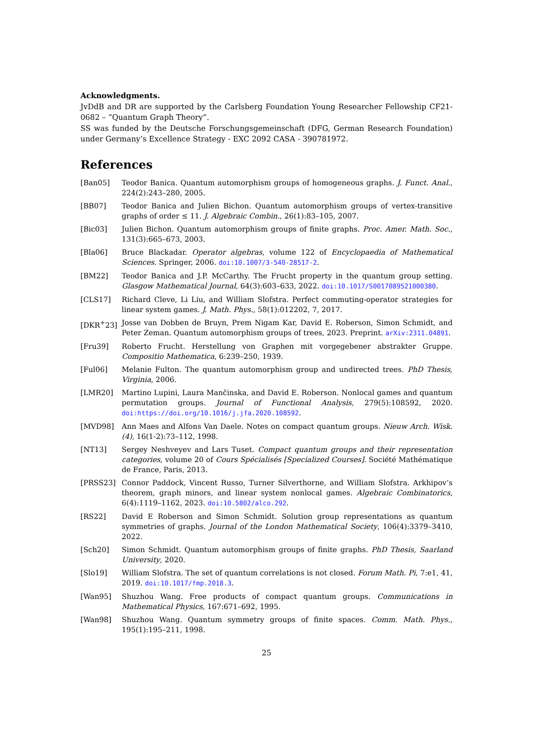Acknowledgments.
JvDdB and DR are supported by the Carlsberg Foundation Young Researcher Fellowship CF21-0682 – “Quantum Graph Theory”.
SS was funded by the Deutsche Forschungsgemeinschaft (DFG, German Research Foundation) under Germany’s Excellence Strategy - EXC 2092 CASA - 390781972.
References
[Ban05] Teodor Banica. Quantum automorphism groups of homogeneous graphs. J. Funct. Anal., 224(2):243–280, 2005.
[BB07] Teodor Banica and Julien Bichon. Quantum automorphism groups of vertex-transitive graphs of order ≤ 11. J. Algebraic Combin., 26(1):83–105, 2007.
[Bic03] Julien Bichon. Quantum automorphism groups of finite graphs. Proc. Amer. Math. Soc., 131(3):665–673, 2003.
[Bla06] Bruce Blackadar. Operator algebras, volume 122 of Encyclopaedia of Mathematical Sciences. Springer, 2006. doi:10.1007/3-540-28517-2.
[BM22] Teodor Banica and J.P. McCarthy. The Frucht property in the quantum group setting. Glasgow Mathematical Journal, 64(3):603–633, 2022. doi:10.1017/S0017089521000380.
[CLS17] Richard Cleve, Li Liu, and William Slofstra. Perfect commuting-operator strategies for linear system games. J. Math. Phys., 58(1):012202, 7, 2017.
[DKR<sup>+</sup>23] Josse van Dobben de Bruyn, Prem Nigam Kar, David E. Roberson, Simon Schmidt, and Peter Zeman. Quantum automorphism groups of trees, 2023. Preprint. arXiv:2311.04891.
[Fru39] Roberto Frucht. Herstellung von Graphen mit vorgegebener abstrakter Gruppe. Compositio Mathematica, 6:239–250, 1939.
[Ful06] Melanie Fulton. The quantum automorphism group and undirected trees. PhD Thesis, Virginia, 2006.
[LMR20] Martino Lupini, Laura Mančinska, and David E. Roberson. Nonlocal games and quantum permutation groups. Journal of Functional Analysis, 279(5):108592, 2020. doi:https://doi.org/10.1016/j.jfa.2020.108592.
[MVD98] Ann Maes and Alfons Van Daele. Notes on compact quantum groups. Nieuw Arch. Wisk. (4), 16(1-2):73–112, 1998.
[NT13] Sergey Neshveyev and Lars Tuset. Compact quantum groups and their representation categories, volume 20 of Cours Spécialisés [Specialized Courses]. Société Mathématique de France, Paris, 2013.
[PRSS23] Connor Paddock, Vincent Russo, Turner Silverthorne, and William Slofstra. Arkhipov’s theorem, graph minors, and linear system nonlocal games. Algebraic Combinatorics, 6(4):1119–1162, 2023. doi:10.5802/alco.292.
[RS22] David E Roberson and Simon Schmidt. Solution group representations as quantum symmetries of graphs. Journal of the London Mathematical Society, 106(4):3379–3410, 2022.
[Sch20] Simon Schmidt. Quantum automorphism groups of finite graphs. PhD Thesis, Saarland University, 2020.
[Slo19] William Slofstra. The set of quantum correlations is not closed. Forum Math. Pi, 7:e1, 41, 2019. doi:10.1017/fmp.2018.3.
[Wan95] Shuzhou Wang. Free products of compact quantum groups. Communications in Mathematical Physics, 167:671–692, 1995.
[Wan98] Shuzhou Wang. Quantum symmetry groups of finite spaces. Comm. Math. Phys., 195(1):195–211, 1998.
25